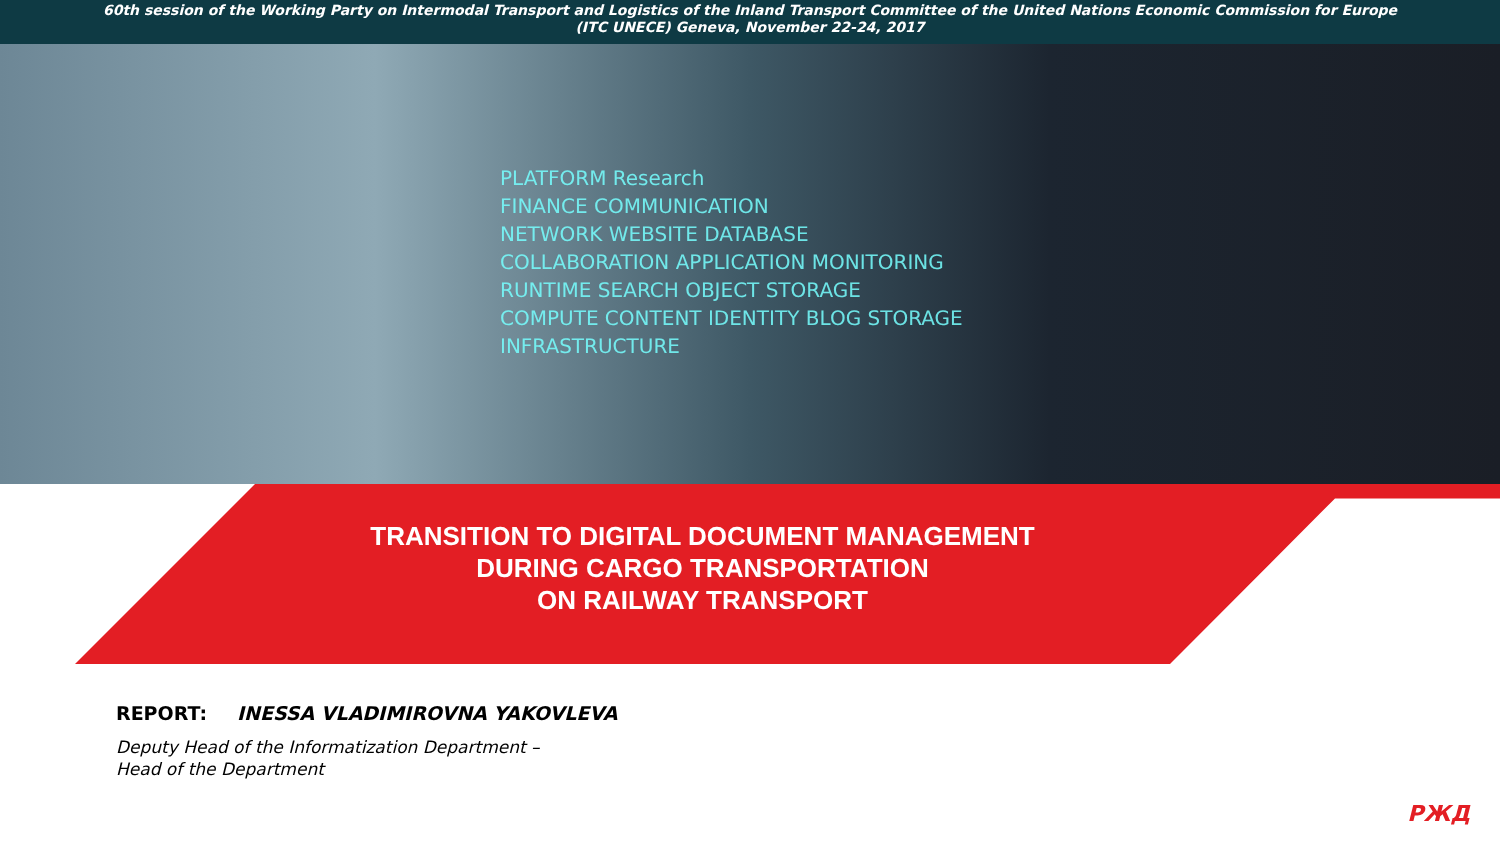60th session of the Working Party on Intermodal Transport and Logistics of the Inland Transport Committee of the United Nations Economic Commission for Europe
(ITC UNECE) Geneva, November 22-24, 2017
PLATFORM Research
FINANCE COMMUNICATION
NETWORK WEBSITE DATABASE
COLLABORATION APPLICATION MONITORING
RUNTIME SEARCH OBJECT STORAGE
COMPUTE CONTENT IDENTITY BLOG STORAGE
INFRASTRUCTURE
TRANSITION TO DIGITAL DOCUMENT MANAGEMENT
DURING CARGO TRANSPORTATION
ON RAILWAY TRANSPORT
REPORT: INESSA VLADIMIROVNA YAKOVLEVA
Deputy Head of the Informatization Department –
Head of the Department
РЖД